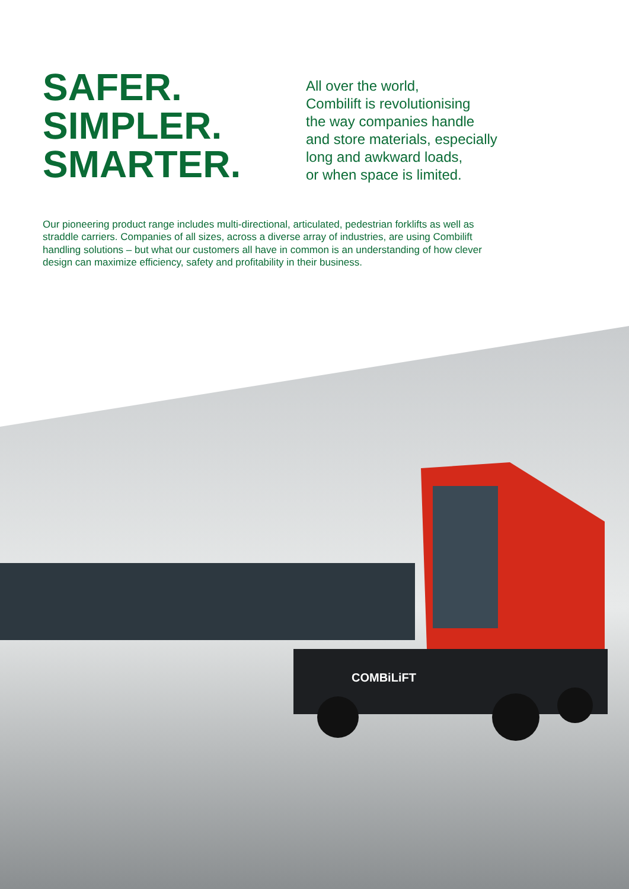SAFER.
SIMPLER.
SMARTER.
All over the world,
Combilift is revolutionising
the way companies handle
and store materials, especially
long and awkward loads,
or when space is limited.
Our pioneering product range includes multi-directional, articulated, pedestrian forklifts as well as straddle carriers. Companies of all sizes, across a diverse array of industries, are using Combilift handling solutions – but what our customers all have in common is an understanding of how clever design can maximize efficiency, safety and profitability in their business.
COMBiLiFT